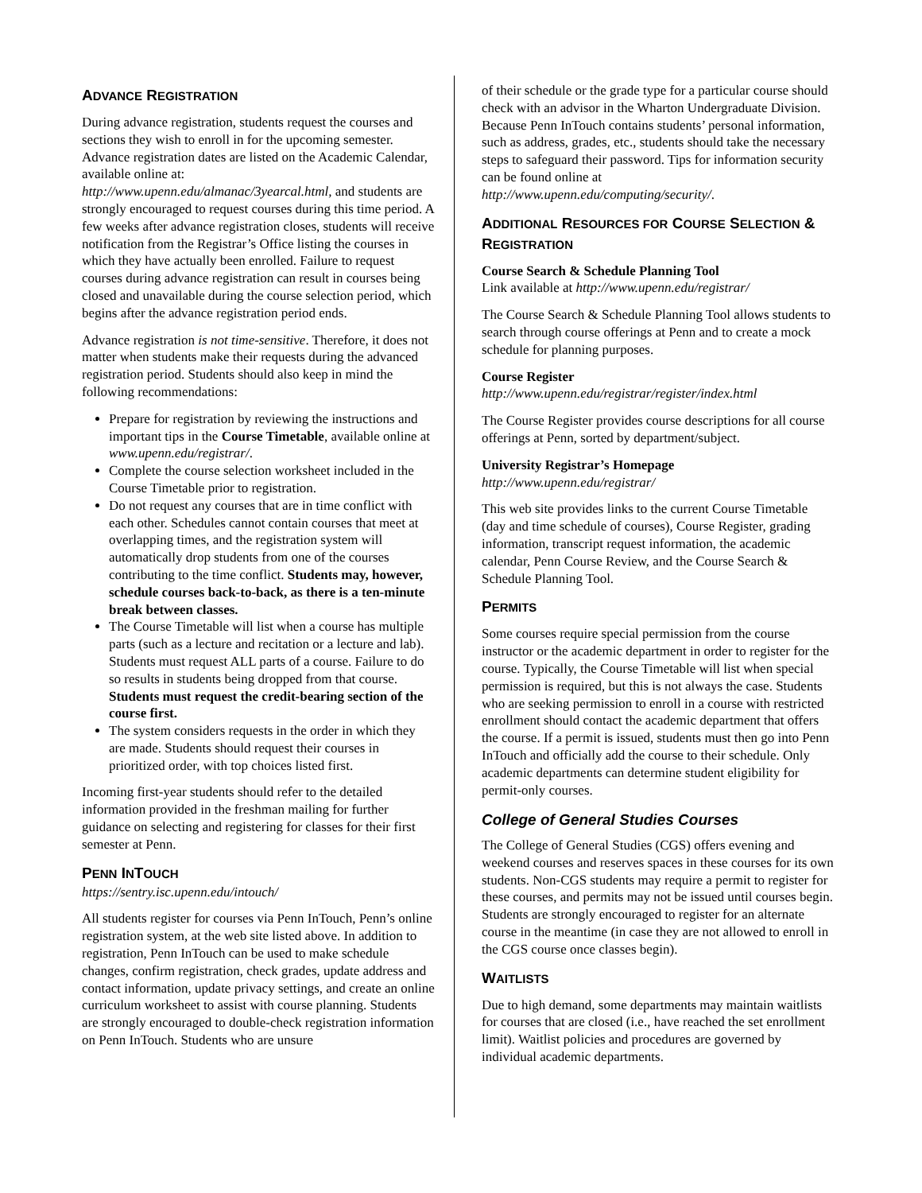ADVANCE REGISTRATION
During advance registration, students request the courses and sections they wish to enroll in for the upcoming semester. Advance registration dates are listed on the Academic Calendar, available online at: http://www.upenn.edu/almanac/3yearcal.html, and students are strongly encouraged to request courses during this time period. A few weeks after advance registration closes, students will receive notification from the Registrar’s Office listing the courses in which they have actually been enrolled. Failure to request courses during advance registration can result in courses being closed and unavailable during the course selection period, which begins after the advance registration period ends.
Advance registration is not time-sensitive. Therefore, it does not matter when students make their requests during the advanced registration period. Students should also keep in mind the following recommendations:
Prepare for registration by reviewing the instructions and important tips in the Course Timetable, available online at www.upenn.edu/registrar/.
Complete the course selection worksheet included in the Course Timetable prior to registration.
Do not request any courses that are in time conflict with each other. Schedules cannot contain courses that meet at overlapping times, and the registration system will automatically drop students from one of the courses contributing to the time conflict. Students may, however, schedule courses back-to-back, as there is a ten-minute break between classes.
The Course Timetable will list when a course has multiple parts (such as a lecture and recitation or a lecture and lab). Students must request ALL parts of a course. Failure to do so results in students being dropped from that course. Students must request the credit-bearing section of the course first.
The system considers requests in the order in which they are made. Students should request their courses in prioritized order, with top choices listed first.
Incoming first-year students should refer to the detailed information provided in the freshman mailing for further guidance on selecting and registering for classes for their first semester at Penn.
PENN INTOUCH
https://sentry.isc.upenn.edu/intouch/
All students register for courses via Penn InTouch, Penn’s online registration system, at the web site listed above. In addition to registration, Penn InTouch can be used to make schedule changes, confirm registration, check grades, update address and contact information, update privacy settings, and create an online curriculum worksheet to assist with course planning. Students are strongly encouraged to double-check registration information on Penn InTouch. Students who are unsure
of their schedule or the grade type for a particular course should check with an advisor in the Wharton Undergraduate Division. Because Penn InTouch contains students’ personal information, such as address, grades, etc., students should take the necessary steps to safeguard their password. Tips for information security can be found online at http://www.upenn.edu/computing/security/.
ADDITIONAL RESOURCES FOR COURSE SELECTION & REGISTRATION
Course Search & Schedule Planning Tool
Link available at http://www.upenn.edu/registrar/
The Course Search & Schedule Planning Tool allows students to search through course offerings at Penn and to create a mock schedule for planning purposes.
Course Register
http://www.upenn.edu/registrar/register/index.html
The Course Register provides course descriptions for all course offerings at Penn, sorted by department/subject.
University Registrar’s Homepage
http://www.upenn.edu/registrar/
This web site provides links to the current Course Timetable (day and time schedule of courses), Course Register, grading information, transcript request information, the academic calendar, Penn Course Review, and the Course Search & Schedule Planning Tool.
PERMITS
Some courses require special permission from the course instructor or the academic department in order to register for the course. Typically, the Course Timetable will list when special permission is required, but this is not always the case. Students who are seeking permission to enroll in a course with restricted enrollment should contact the academic department that offers the course. If a permit is issued, students must then go into Penn InTouch and officially add the course to their schedule. Only academic departments can determine student eligibility for permit-only courses.
College of General Studies Courses
The College of General Studies (CGS) offers evening and weekend courses and reserves spaces in these courses for its own students. Non-CGS students may require a permit to register for these courses, and permits may not be issued until courses begin. Students are strongly encouraged to register for an alternate course in the meantime (in case they are not allowed to enroll in the CGS course once classes begin).
WAITLISTS
Due to high demand, some departments may maintain waitlists for courses that are closed (i.e., have reached the set enrollment limit). Waitlist policies and procedures are governed by individual academic departments.